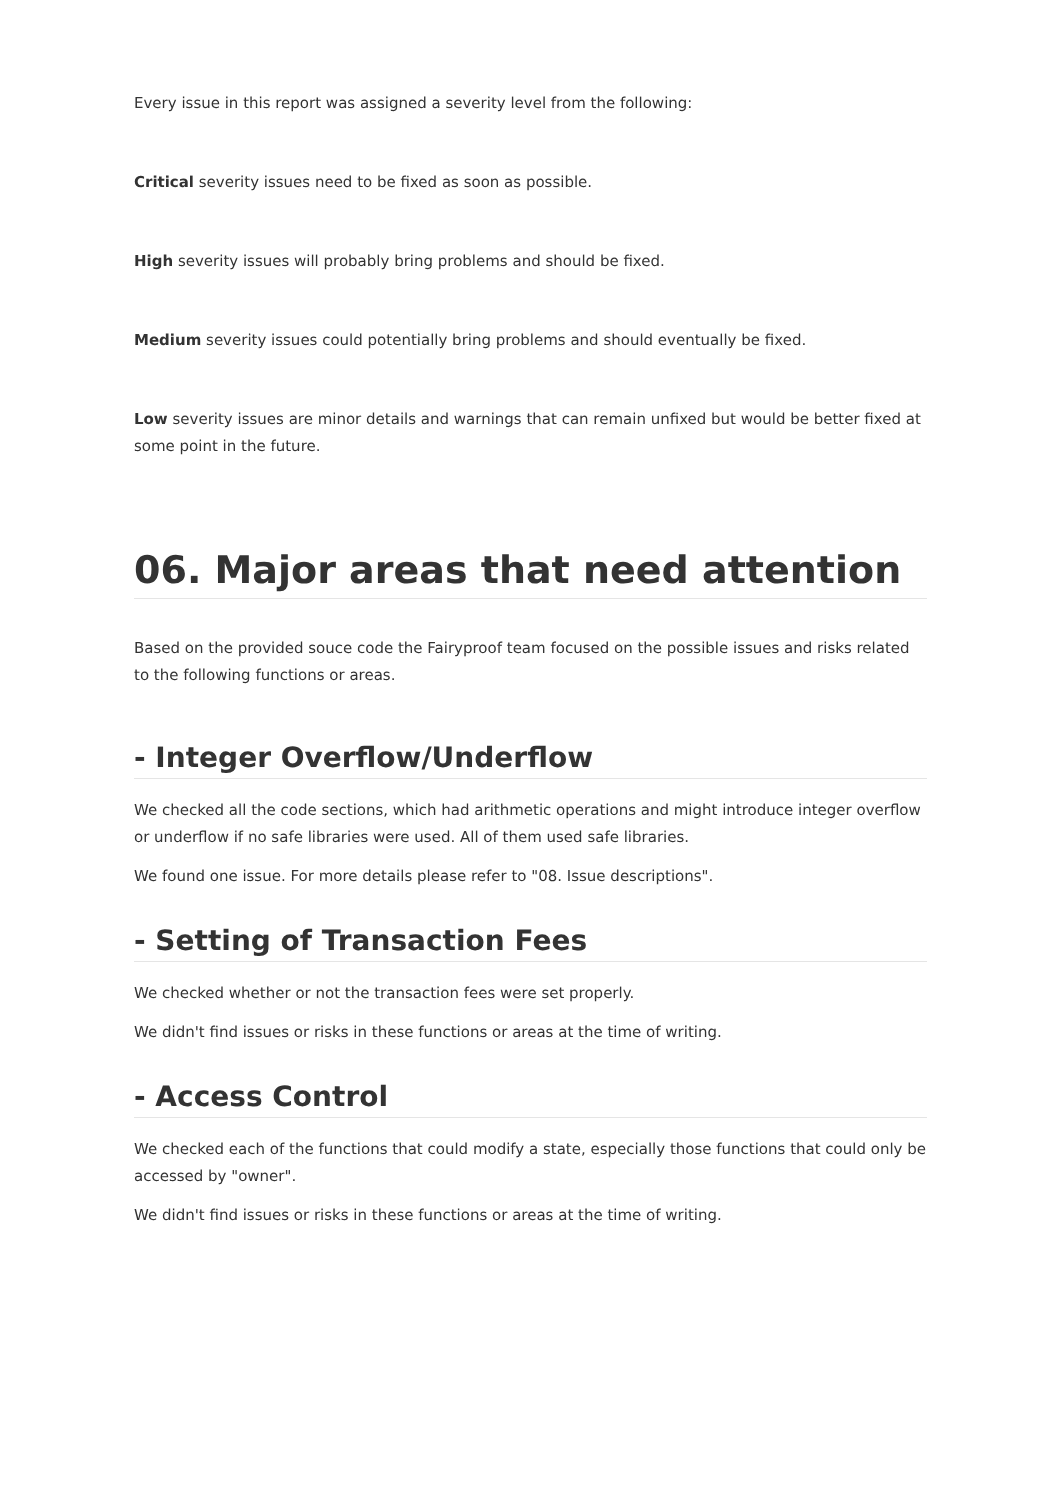Every issue in this report was assigned a severity level from the following:
Critical severity issues need to be fixed as soon as possible.
High severity issues will probably bring problems and should be fixed.
Medium severity issues could potentially bring problems and should eventually be fixed.
Low severity issues are minor details and warnings that can remain unfixed but would be better fixed at some point in the future.
06. Major areas that need attention
Based on the provided souce code the Fairyproof team focused on the possible issues and risks related to the following functions or areas.
- Integer Overflow/Underflow
We checked all the code sections, which had arithmetic operations and might introduce integer overflow or underflow if no safe libraries were used. All of them used safe libraries.
We found one issue. For more details please refer to "08. Issue descriptions".
- Setting of Transaction Fees
We checked whether or not the transaction fees were set properly.
We didn't find issues or risks in these functions or areas at the time of writing.
- Access Control
We checked each of the functions that could modify a state, especially those functions that could only be accessed by "owner".
We didn't find issues or risks in these functions or areas at the time of writing.